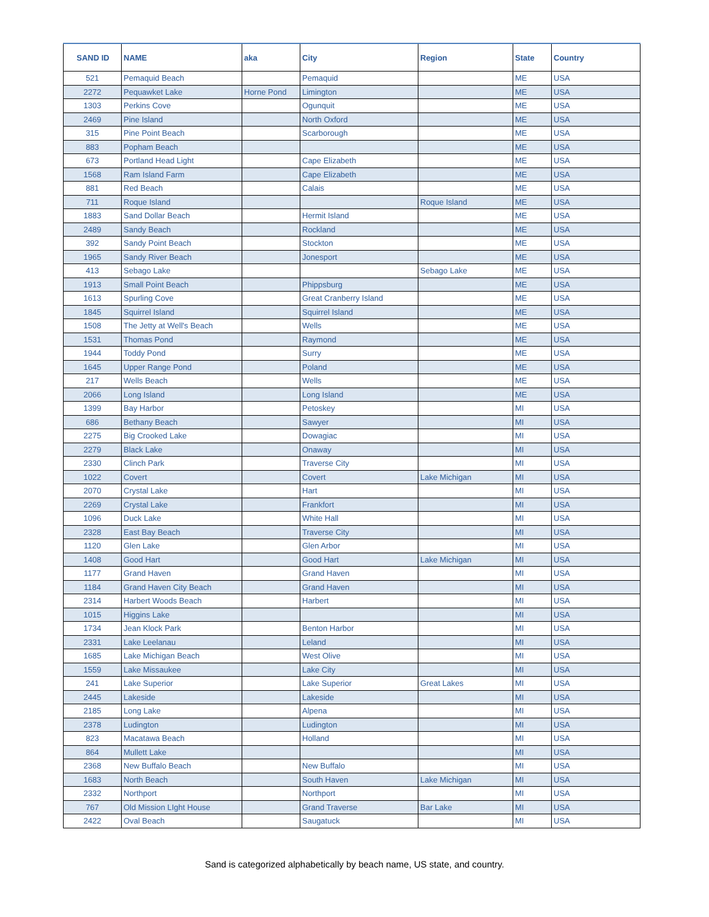| SAND ID | NAME | aka | City | Region | State | Country |
| --- | --- | --- | --- | --- | --- | --- |
| 521 | Pemaquid Beach | | Pemaquid | | ME | USA |
| 2272 | Pequawket Lake | Horne Pond | Limington | | ME | USA |
| 1303 | Perkins Cove | | Ogunquit | | ME | USA |
| 2469 | Pine Island | | North Oxford | | ME | USA |
| 315 | Pine Point Beach | | Scarborough | | ME | USA |
| 883 | Popham Beach | | | | ME | USA |
| 673 | Portland Head Light | | Cape Elizabeth | | ME | USA |
| 1568 | Ram Island Farm | | Cape Elizabeth | | ME | USA |
| 881 | Red Beach | | Calais | | ME | USA |
| 711 | Roque Island | | | Roque Island | ME | USA |
| 1883 | Sand Dollar Beach | | Hermit Island | | ME | USA |
| 2489 | Sandy Beach | | Rockland | | ME | USA |
| 392 | Sandy Point Beach | | Stockton | | ME | USA |
| 1965 | Sandy River Beach | | Jonesport | | ME | USA |
| 413 | Sebago Lake | | | Sebago Lake | ME | USA |
| 1913 | Small Point Beach | | Phippsburg | | ME | USA |
| 1613 | Spurling Cove | | Great Cranberry Island | | ME | USA |
| 1845 | Squirrel Island | | Squirrel Island | | ME | USA |
| 1508 | The Jetty at Well's Beach | | Wells | | ME | USA |
| 1531 | Thomas Pond | | Raymond | | ME | USA |
| 1944 | Toddy Pond | | Surry | | ME | USA |
| 1645 | Upper Range Pond | | Poland | | ME | USA |
| 217 | Wells Beach | | Wells | | ME | USA |
| 2066 | Long Island | | Long Island | | ME | USA |
| 1399 | Bay Harbor | | Petoskey | | MI | USA |
| 686 | Bethany Beach | | Sawyer | | MI | USA |
| 2275 | Big Crooked Lake | | Dowagiac | | MI | USA |
| 2279 | Black Lake | | Onaway | | MI | USA |
| 2330 | Clinch Park | | Traverse City | | MI | USA |
| 1022 | Covert | | Covert | Lake Michigan | MI | USA |
| 2070 | Crystal Lake | | Hart | | MI | USA |
| 2269 | Crystal Lake | | Frankfort | | MI | USA |
| 1096 | Duck Lake | | White Hall | | MI | USA |
| 2328 | East Bay Beach | | Traverse City | | MI | USA |
| 1120 | Glen Lake | | Glen Arbor | | MI | USA |
| 1408 | Good Hart | | Good Hart | Lake Michigan | MI | USA |
| 1177 | Grand Haven | | Grand Haven | | MI | USA |
| 1184 | Grand Haven City Beach | | Grand Haven | | MI | USA |
| 2314 | Harbert Woods Beach | | Harbert | | MI | USA |
| 1015 | Higgins Lake | | | | MI | USA |
| 1734 | Jean Klock Park | | Benton Harbor | | MI | USA |
| 2331 | Lake Leelanau | | Leland | | MI | USA |
| 1685 | Lake Michigan Beach | | West Olive | | MI | USA |
| 1559 | Lake Missaukee | | Lake City | | MI | USA |
| 241 | Lake Superior | | Lake Superior | Great Lakes | MI | USA |
| 2445 | Lakeside | | Lakeside | | MI | USA |
| 2185 | Long Lake | | Alpena | | MI | USA |
| 2378 | Ludington | | Ludington | | MI | USA |
| 823 | Macatawa Beach | | Holland | | MI | USA |
| 864 | Mullett Lake | | | | MI | USA |
| 2368 | New Buffalo Beach | | New Buffalo | | MI | USA |
| 1683 | North Beach | | South Haven | Lake Michigan | MI | USA |
| 2332 | Northport | | Northport | | MI | USA |
| 767 | Old Mission LIght House | | Grand Traverse | Bar Lake | MI | USA |
| 2422 | Oval Beach | | Saugatuck | | MI | USA |
Sand is categorized alphabetically by beach name, US state, and country.